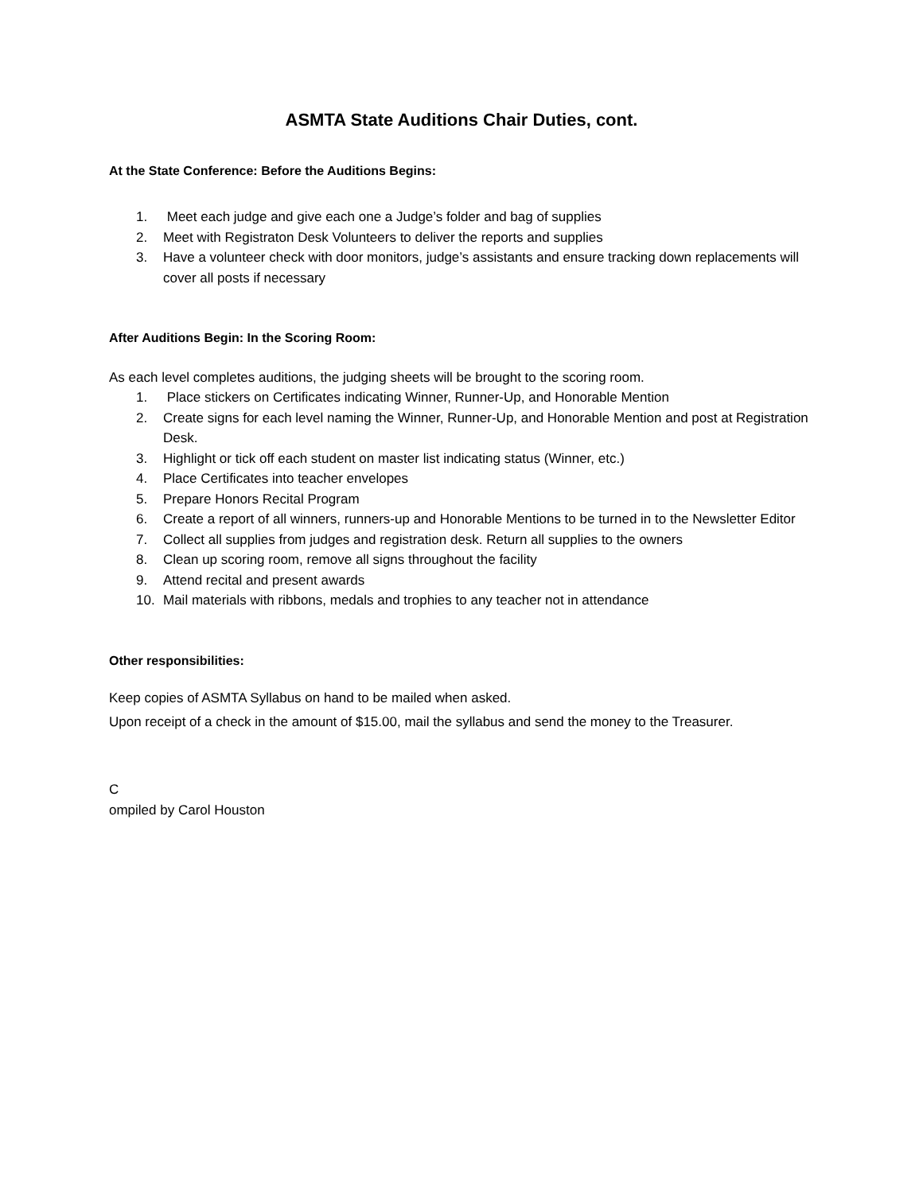ASMTA State Auditions Chair Duties, cont.
At the State Conference: Before the Auditions Begins:
1. Meet each judge and give each one a Judge’s folder and bag of supplies
2. Meet with Registraton Desk Volunteers to deliver the reports and supplies
3. Have a volunteer check with door monitors, judge’s assistants and ensure tracking down replacements will cover all posts if necessary
After Auditions Begin: In the Scoring Room:
As each level completes auditions, the judging sheets will be brought to the scoring room.
1. Place stickers on Certificates indicating Winner, Runner-Up, and Honorable Mention
2. Create signs for each level naming the Winner, Runner-Up, and Honorable Mention and post at Registration Desk.
3. Highlight or tick off each student on master list indicating status (Winner, etc.)
4. Place Certificates into teacher envelopes
5. Prepare Honors Recital Program
6. Create a report of all winners, runners-up and Honorable Mentions to be turned in to the Newsletter Editor
7. Collect all supplies from judges and registration desk. Return all supplies to the owners
8. Clean up scoring room, remove all signs throughout the facility
9. Attend recital and present awards
10. Mail materials with ribbons, medals and trophies to any teacher not in attendance
Other responsibilities:
Keep copies of ASMTA Syllabus on hand to be mailed when asked.
Upon receipt of a check in the amount of $15.00, mail the syllabus and send the money to the Treasurer.
C
ompiled by Carol Houston